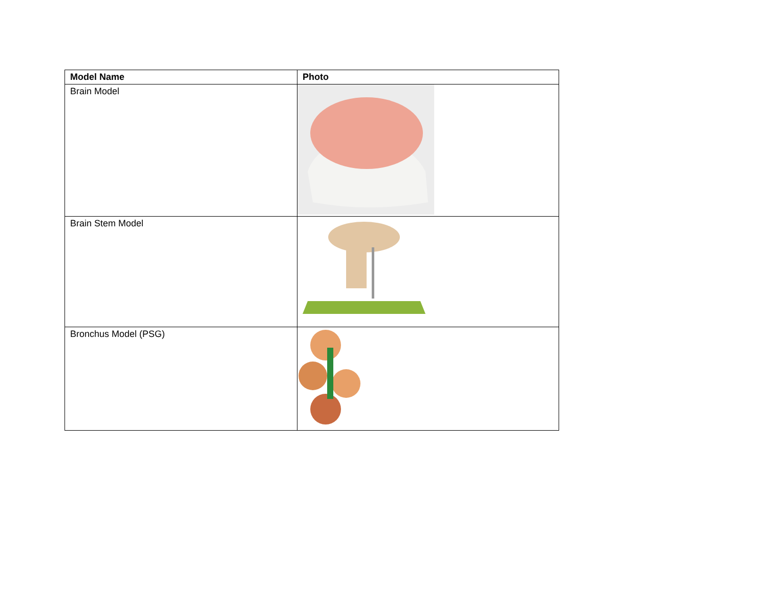| Model Name | Photo |
| --- | --- |
| Brain Model | |
| Brain Stem Model | |
| Bronchus Model (PSG) | |